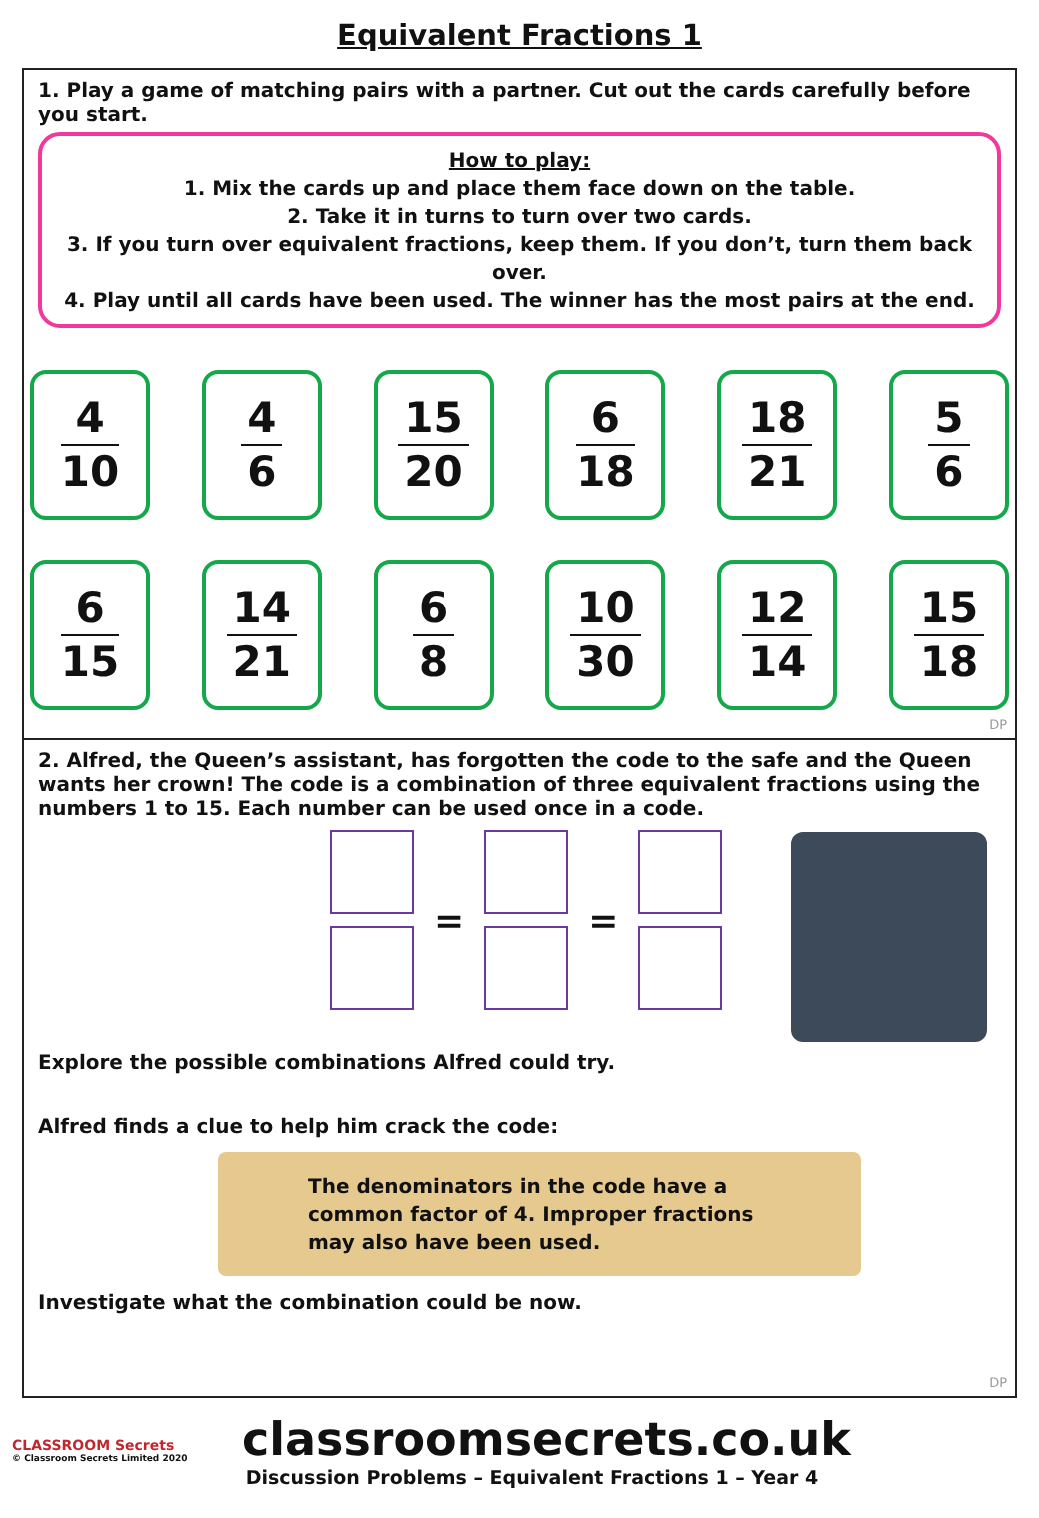Equivalent Fractions 1
1. Play a game of matching pairs with a partner. Cut out the cards carefully before you start.
How to play:
1. Mix the cards up and place them face down on the table.
2. Take it in turns to turn over two cards.
3. If you turn over equivalent fractions, keep them. If you don’t, turn them back over.
4. Play until all cards have been used. The winner has the most pairs at the end.
4
10
4
6
15
20
6
18
18
21
5
6
6
15
14
21
6
8
10
30
12
14
15
18
DP
2. Alfred, the Queen’s assistant, has forgotten the code to the safe and the Queen wants her crown! The code is a combination of three equivalent fractions using the numbers 1 to 15. Each number can be used once in a code.
= =
Explore the possible combinations Alfred could try.
Alfred finds a clue to help him crack the code:
The denominators in the code have a common factor of 4. Improper fractions may also have been used.
Investigate what the combination could be now.
DP
CLASSROOM Secrets
© Classroom Secrets Limited 2020
classroomsecrets.co.uk
Discussion Problems – Equivalent Fractions 1 – Year 4